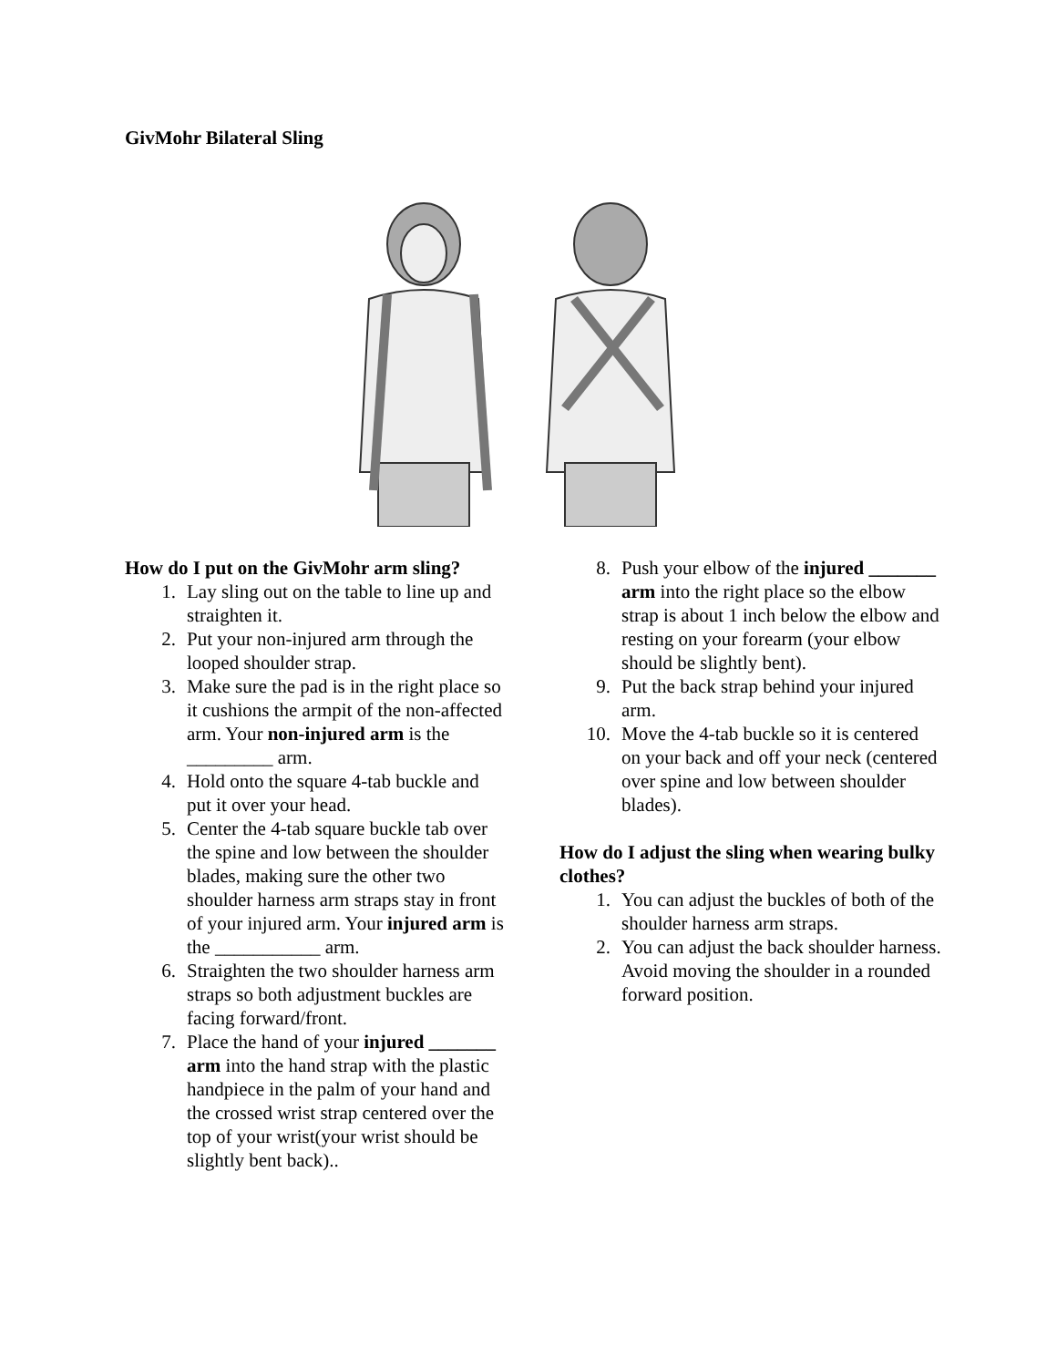GivMohr Bilateral Sling
How do I put on the GivMohr arm sling?
1. Lay sling out on the table to line up and straighten it.
2. Put your non-injured arm through the looped shoulder strap.
3. Make sure the pad is in the right place so it cushions the armpit of the non-affected arm. Your non-injured arm is the _________ arm.
4. Hold onto the square 4-tab buckle and put it over your head.
5. Center the 4-tab square buckle tab over the spine and low between the shoulder blades, making sure the other two shoulder harness arm straps stay in front of your injured arm. Your injured arm is the ___________ arm.
6. Straighten the two shoulder harness arm straps so both adjustment buckles are facing forward/front.
7. Place the hand of your injured _______ arm into the hand strap with the plastic handpiece in the palm of your hand and the crossed wrist strap centered over the top of your wrist(your wrist should be slightly bent back)..
8. Push your elbow of the injured _______ arm into the right place so the elbow strap is about 1 inch below the elbow and resting on your forearm (your elbow should be slightly bent).
9. Put the back strap behind your injured arm.
10. Move the 4-tab buckle so it is centered on your back and off your neck (centered over spine and low between shoulder blades).
How do I adjust the sling when wearing bulky clothes?
1. You can adjust the buckles of both of the shoulder harness arm straps.
2. You can adjust the back shoulder harness. Avoid moving the shoulder in a rounded forward position.